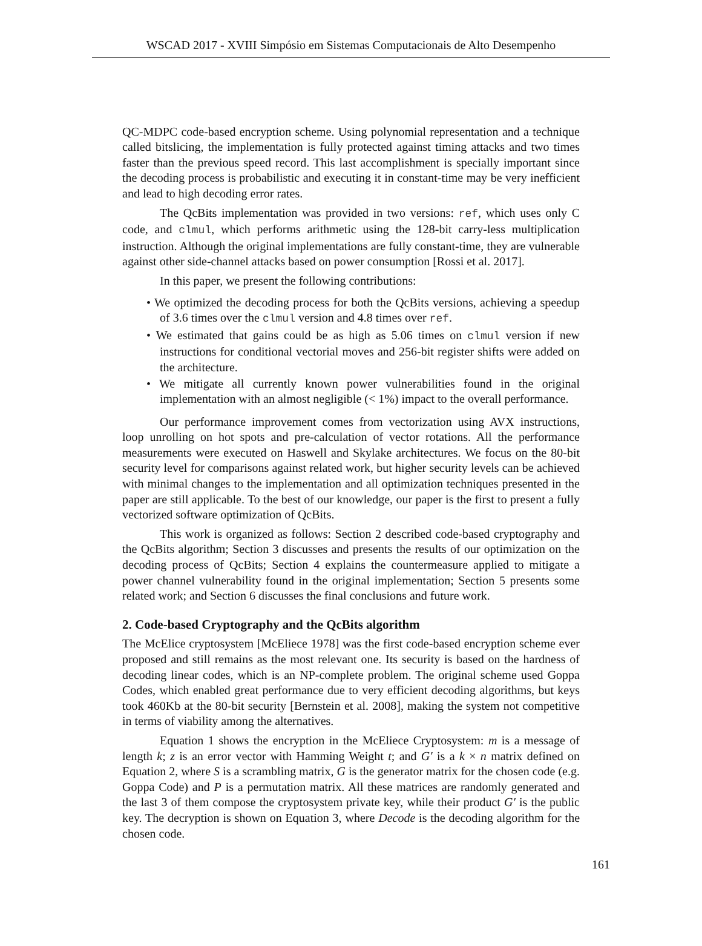WSCAD 2017 - XVIII Simpósio em Sistemas Computacionais de Alto Desempenho
QC-MDPC code-based encryption scheme. Using polynomial representation and a technique called bitslicing, the implementation is fully protected against timing attacks and two times faster than the previous speed record. This last accomplishment is specially important since the decoding process is probabilistic and executing it in constant-time may be very inefficient and lead to high decoding error rates.
The QcBits implementation was provided in two versions: ref, which uses only C code, and clmul, which performs arithmetic using the 128-bit carry-less multiplication instruction. Although the original implementations are fully constant-time, they are vulnerable against other side-channel attacks based on power consumption [Rossi et al. 2017].
In this paper, we present the following contributions:
• We optimized the decoding process for both the QcBits versions, achieving a speedup of 3.6 times over the clmul version and 4.8 times over ref.
• We estimated that gains could be as high as 5.06 times on clmul version if new instructions for conditional vectorial moves and 256-bit register shifts were added on the architecture.
• We mitigate all currently known power vulnerabilities found in the original implementation with an almost negligible (< 1%) impact to the overall performance.
Our performance improvement comes from vectorization using AVX instructions, loop unrolling on hot spots and pre-calculation of vector rotations. All the performance measurements were executed on Haswell and Skylake architectures. We focus on the 80-bit security level for comparisons against related work, but higher security levels can be achieved with minimal changes to the implementation and all optimization techniques presented in the paper are still applicable. To the best of our knowledge, our paper is the first to present a fully vectorized software optimization of QcBits.
This work is organized as follows: Section 2 described code-based cryptography and the QcBits algorithm; Section 3 discusses and presents the results of our optimization on the decoding process of QcBits; Section 4 explains the countermeasure applied to mitigate a power channel vulnerability found in the original implementation; Section 5 presents some related work; and Section 6 discusses the final conclusions and future work.
2. Code-based Cryptography and the QcBits algorithm
The McElice cryptosystem [McEliece 1978] was the first code-based encryption scheme ever proposed and still remains as the most relevant one. Its security is based on the hardness of decoding linear codes, which is an NP-complete problem. The original scheme used Goppa Codes, which enabled great performance due to very efficient decoding algorithms, but keys took 460Kb at the 80-bit security [Bernstein et al. 2008], making the system not competitive in terms of viability among the alternatives.
Equation 1 shows the encryption in the McEliece Cryptosystem: m is a message of length k; z is an error vector with Hamming Weight t; and G′ is a k × n matrix defined on Equation 2, where S is a scrambling matrix, G is the generator matrix for the chosen code (e.g. Goppa Code) and P is a permutation matrix. All these matrices are randomly generated and the last 3 of them compose the cryptosystem private key, while their product G′ is the public key. The decryption is shown on Equation 3, where Decode is the decoding algorithm for the chosen code.
161